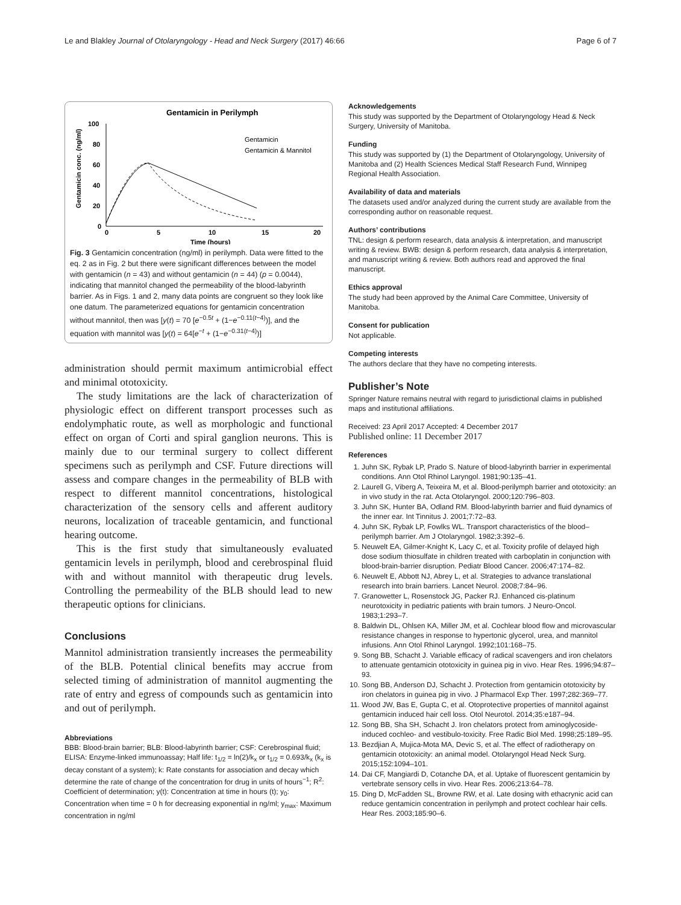Le and Blakley Journal of Otolaryngology - Head and Neck Surgery (2017) 46:66 Page 6 of 7
Gentamicin in Perilymph
100
80
60
40
20
0
0
5
10
15
20
Time (hours)
Gentamicin conc. (ng/ml)
Gentamicin
Gentamicin & Mannitol
Fig. 3 Gentamicin concentration (ng/ml) in perilymph. Data were fitted to the eq. 2 as in Fig. 2 but there were significant differences between the model with gentamicin (n = 43) and without gentamicin (n = 44) (p = 0.0044), indicating that mannitol changed the permeability of the blood-labyrinth barrier. As in Figs. 1 and 2, many data points are congruent so they look like one datum. The parameterized equations for gentamicin concentration without mannitol, then was [y(t) = 70 [e<sup>−0.5t</sup> + (1−e<sup>−0.11(t−4)</sup>)], and the equation with mannitol was [y(t) = 64[e<sup>−t</sup> + (1−e<sup>−0.31(t−4)</sup>)]
administration should permit maximum antimicrobial effect and minimal ototoxicity.
The study limitations are the lack of characterization of physiologic effect on different transport processes such as endolymphatic route, as well as morphologic and functional effect on organ of Corti and spiral ganglion neurons. This is mainly due to our terminal surgery to collect different specimens such as perilymph and CSF. Future directions will assess and compare changes in the permeability of BLB with respect to different mannitol concentrations, histological characterization of the sensory cells and afferent auditory neurons, localization of traceable gentamicin, and functional hearing outcome.
This is the first study that simultaneously evaluated gentamicin levels in perilymph, blood and cerebrospinal fluid with and without mannitol with therapeutic drug levels. Controlling the permeability of the BLB should lead to new therapeutic options for clinicians.
Conclusions
Mannitol administration transiently increases the permeability of the BLB. Potential clinical benefits may accrue from selected timing of administration of mannitol augmenting the rate of entry and egress of compounds such as gentamicin into and out of perilymph.
Abbreviations
BBB: Blood-brain barrier; BLB: Blood-labyrinth barrier; CSF: Cerebrospinal fluid; ELISA: Enzyme-linked immunoassay; Half life: t<sub>1/2</sub> = ln(2)/k<sub>x</sub> or t<sub>1/2</sub> = 0.693/k<sub>x</sub> (k<sub>x</sub> is decay constant of a system); k: Rate constants for association and decay which determine the rate of change of the concentration for drug in units of hours<sup>−1</sup>; R<sup>2</sup>: Coefficient of determination; y(t): Concentration at time in hours (t); y<sub>0</sub>: Concentration when time = 0 h for decreasing exponential in ng/ml; y<sub>max</sub>: Maximum concentration in ng/ml
Acknowledgements
This study was supported by the Department of Otolaryngology Head & Neck Surgery, University of Manitoba.
Funding
This study was supported by (1) the Department of Otolaryngology, University of Manitoba and (2) Health Sciences Medical Staff Research Fund, Winnipeg Regional Health Association.
Availability of data and materials
The datasets used and/or analyzed during the current study are available from the corresponding author on reasonable request.
Authors’ contributions
TNL: design & perform research, data analysis & interpretation, and manuscript writing & review. BWB: design & perform research, data analysis & interpretation, and manuscript writing & review. Both authors read and approved the final manuscript.
Ethics approval
The study had been approved by the Animal Care Committee, University of Manitoba.
Consent for publication
Not applicable.
Competing interests
The authors declare that they have no competing interests.
Publisher’s Note
Springer Nature remains neutral with regard to jurisdictional claims in published maps and institutional affiliations.
Received: 23 April 2017 Accepted: 4 December 2017
Published online: 11 December 2017
References
1. Juhn SK, Rybak LP, Prado S. Nature of blood-labyrinth barrier in experimental conditions. Ann Otol Rhinol Laryngol. 1981;90:135–41.
2. Laurell G, Viberg A, Teixeira M, et al. Blood-perilymph barrier and ototoxicity: an in vivo study in the rat. Acta Otolaryngol. 2000;120:796–803.
3. Juhn SK, Hunter BA, Odland RM. Blood-labyrinth barrier and fluid dynamics of the inner ear. Int Tinnitus J. 2001;7:72–83.
4. Juhn SK, Rybak LP, Fowlks WL. Transport characteristics of the blood–perilymph barrier. Am J Otolaryngol. 1982;3:392–6.
5. Neuwelt EA, Gilmer-Knight K, Lacy C, et al. Toxicity profile of delayed high dose sodium thiosulfate in children treated with carboplatin in conjunction with blood-brain-barrier disruption. Pediatr Blood Cancer. 2006;47:174–82.
6. Neuwelt E, Abbott NJ, Abrey L, et al. Strategies to advance translational research into brain barriers. Lancet Neurol. 2008;7:84–96.
7. Granowetter L, Rosenstock JG, Packer RJ. Enhanced cis-platinum neurotoxicity in pediatric patients with brain tumors. J Neuro-Oncol. 1983;1:293–7.
8. Baldwin DL, Ohlsen KA, Miller JM, et al. Cochlear blood flow and microvascular resistance changes in response to hypertonic glycerol, urea, and mannitol infusions. Ann Otol Rhinol Laryngol. 1992;101:168–75.
9. Song BB, Schacht J. Variable efficacy of radical scavengers and iron chelators to attenuate gentamicin ototoxicity in guinea pig in vivo. Hear Res. 1996;94:87–93.
10. Song BB, Anderson DJ, Schacht J. Protection from gentamicin ototoxicity by iron chelators in guinea pig in vivo. J Pharmacol Exp Ther. 1997;282:369–77.
11. Wood JW, Bas E, Gupta C, et al. Otoprotective properties of mannitol against gentamicin induced hair cell loss. Otol Neurotol. 2014;35:e187–94.
12. Song BB, Sha SH, Schacht J. Iron chelators protect from aminoglycoside-induced cochleo- and vestibulo-toxicity. Free Radic Biol Med. 1998;25:189–95.
13. Bezdjian A, Mujica-Mota MA, Devic S, et al. The effect of radiotherapy on gentamicin ototoxicity: an animal model. Otolaryngol Head Neck Surg. 2015;152:1094–101.
14. Dai CF, Mangiardi D, Cotanche DA, et al. Uptake of fluorescent gentamicin by vertebrate sensory cells in vivo. Hear Res. 2006;213:64–78.
15. Ding D, McFadden SL, Browne RW, et al. Late dosing with ethacrynic acid can reduce gentamicin concentration in perilymph and protect cochlear hair cells. Hear Res. 2003;185:90–6.